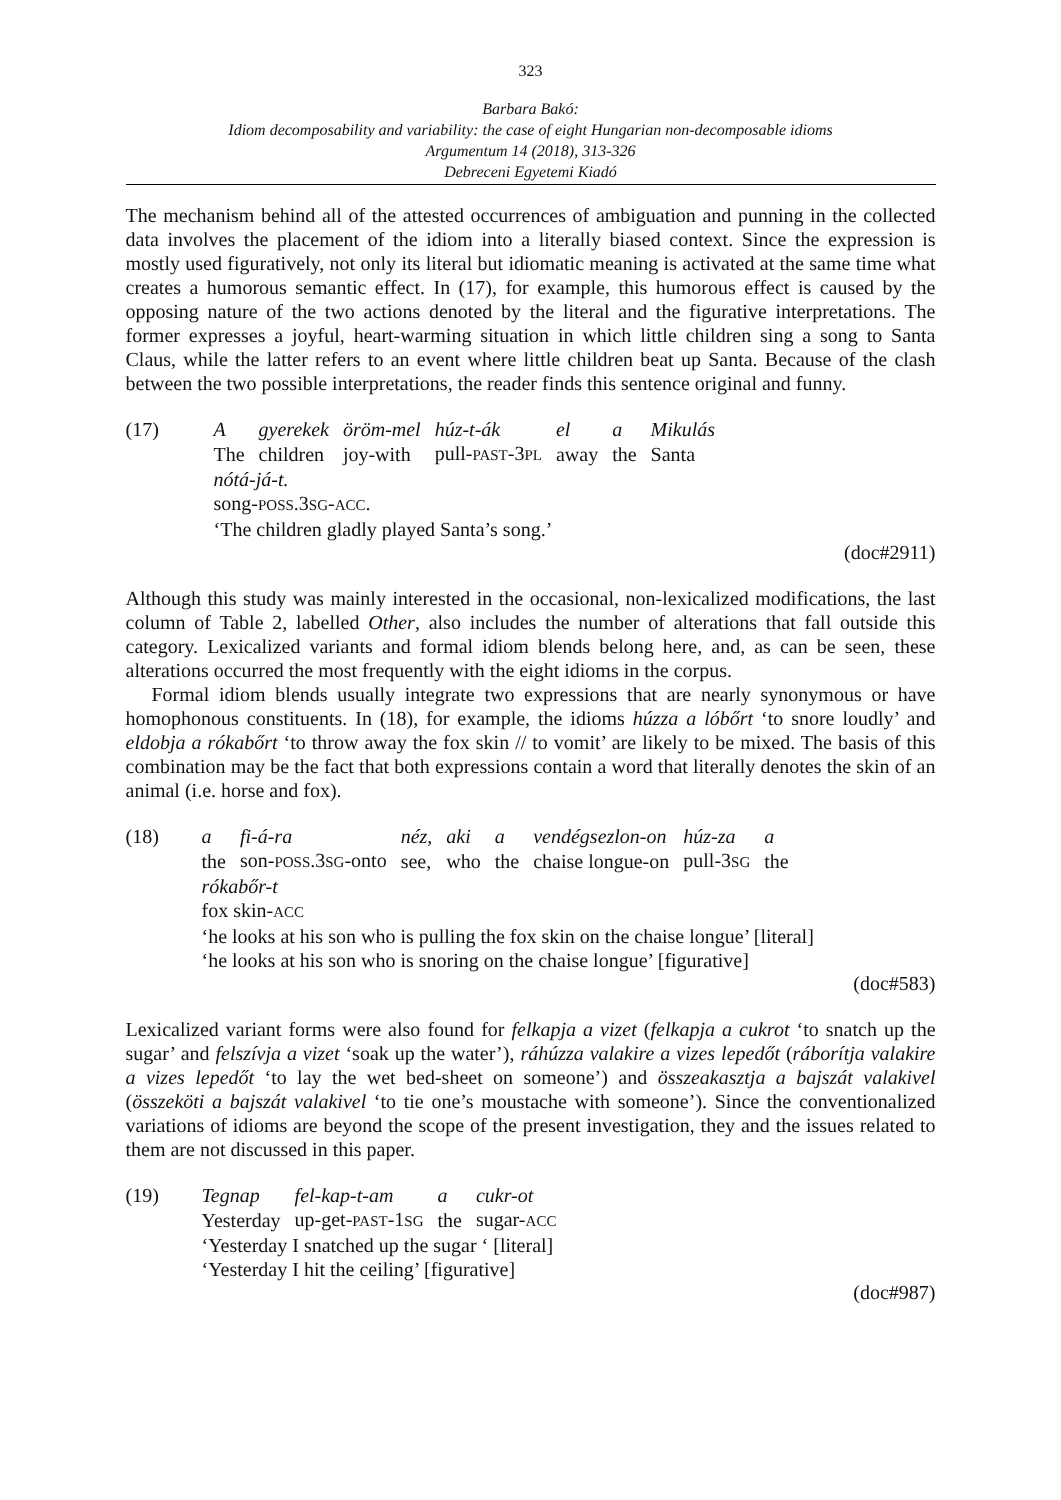323
Barbara Bakó:
Idiom decomposability and variability: the case of eight Hungarian non-decomposable idioms
Argumentum 14 (2018), 313-326
Debreceni Egyetemi Kiadó
The mechanism behind all of the attested occurrences of ambiguation and punning in the collected data involves the placement of the idiom into a literally biased context. Since the expression is mostly used figuratively, not only its literal but idiomatic meaning is activated at the same time what creates a humorous semantic effect. In (17), for example, this humorous effect is caused by the opposing nature of the two actions denoted by the literal and the figurative interpretations. The former expresses a joyful, heart-warming situation in which little children sing a song to Santa Claus, while the latter refers to an event where little children beat up Santa. Because of the clash between the two possible interpretations, the reader finds this sentence original and funny.
(17)
| A | gyerekek | öröm-mel | húz-t-ák | el | a | Mikulás |
| The | children | joy-with | pull- PAST -3 PL | away | the | Santa |
nótá-já-t.
song-POSS.3SG-ACC.
‘The children gladly played Santa’s song.’
(doc#2911)
Although this study was mainly interested in the occasional, non-lexicalized modifications, the last column of Table 2, labelled Other, also includes the number of alterations that fall outside this category. Lexicalized variants and formal idiom blends belong here, and, as can be seen, these alterations occurred the most frequently with the eight idioms in the corpus.
Formal idiom blends usually integrate two expressions that are nearly synonymous or have homophonous constituents. In (18), for example, the idioms húzza a lóbőrt ‘to snore loudly’ and eldobja a rókabőrt ‘to throw away the fox skin // to vomit’ are likely to be mixed. The basis of this combination may be the fact that both expressions contain a word that literally denotes the skin of an animal (i.e. horse and fox).
(18)
| a | fi-á-ra | néz, | aki | a | vendégsezlon-on | húz-za | a |
| the | son- POSS .3 SG -onto | see, | who | the | chaise longue-on | pull-3 SG | the |
rókabőr-t
fox skin-ACC
‘he looks at his son who is pulling the fox skin on the chaise longue’ [literal]
‘he looks at his son who is snoring on the chaise longue’ [figurative]
(doc#583)
Lexicalized variant forms were also found for felkapja a vizet (felkapja a cukrot ‘to snatch up the sugar’ and felszívja a vizet ‘soak up the water’), ráhúzza valakire a vizes lepedőt (ráborítja valakire a vizes lepedőt ‘to lay the wet bed-sheet on someone’) and összeakasztja a bajszát valakivel (összeköti a bajszát valakivel ‘to tie one’s moustache with someone’). Since the conventionalized variations of idioms are beyond the scope of the present investigation, they and the issues related to them are not discussed in this paper.
(19)
| Tegnap | fel-kap-t-am | a | cukr-ot |
| Yesterday | up-get- PAST -1 SG | the | sugar- ACC |
‘Yesterday I snatched up the sugar ‘ [literal]
‘Yesterday I hit the ceiling’ [figurative]
(doc#987)